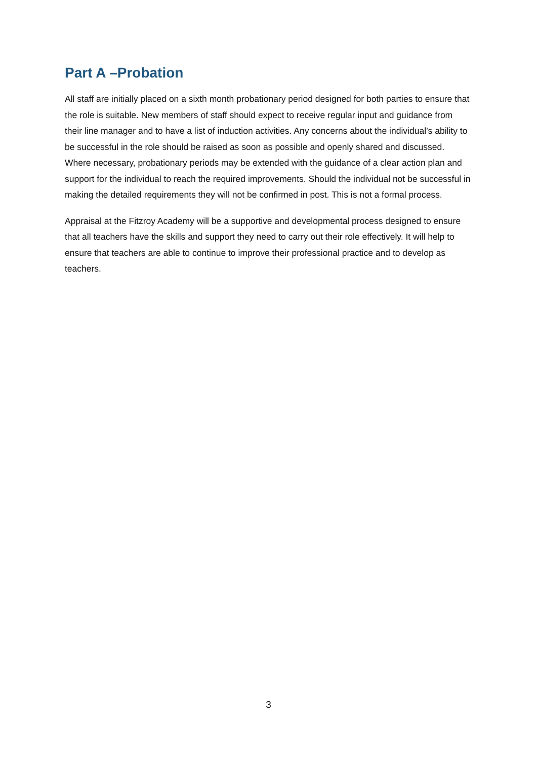Part A –Probation
All staff are initially placed on a sixth month probationary period designed for both parties to ensure that the role is suitable. New members of staff should expect to receive regular input and guidance from their line manager and to have a list of induction activities. Any concerns about the individual’s ability to be successful in the role should be raised as soon as possible and openly shared and discussed. Where necessary, probationary periods may be extended with the guidance of a clear action plan and support for the individual to reach the required improvements. Should the individual not be successful in making the detailed requirements they will not be confirmed in post. This is not a formal process.
Appraisal at the Fitzroy Academy will be a supportive and developmental process designed to ensure that all teachers have the skills and support they need to carry out their role effectively. It will help to ensure that teachers are able to continue to improve their professional practice and to develop as teachers.
3